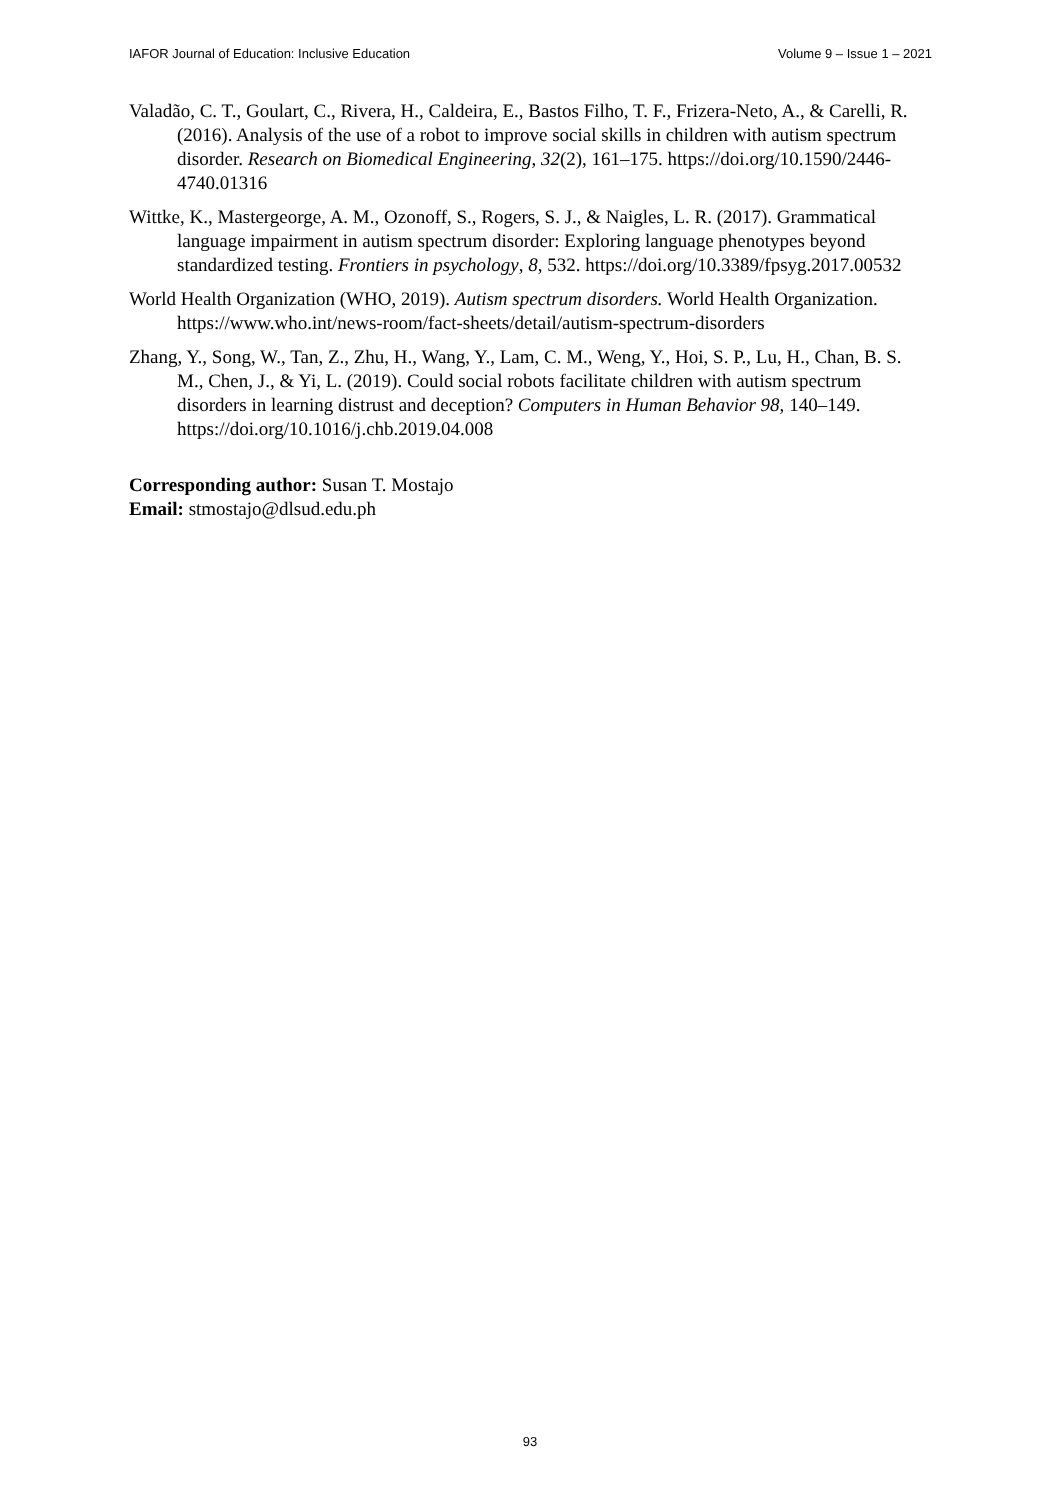IAFOR Journal of Education: Inclusive Education Volume 9 – Issue 1 – 2021
Valadão, C. T., Goulart, C., Rivera, H., Caldeira, E., Bastos Filho, T. F., Frizera-Neto, A., & Carelli, R. (2016). Analysis of the use of a robot to improve social skills in children with autism spectrum disorder. Research on Biomedical Engineering, 32(2), 161–175. https://doi.org/10.1590/2446-4740.01316
Wittke, K., Mastergeorge, A. M., Ozonoff, S., Rogers, S. J., & Naigles, L. R. (2017). Grammatical language impairment in autism spectrum disorder: Exploring language phenotypes beyond standardized testing. Frontiers in psychology, 8, 532. https://doi.org/10.3389/fpsyg.2017.00532
World Health Organization (WHO, 2019). Autism spectrum disorders. World Health Organization. https://www.who.int/news-room/fact-sheets/detail/autism-spectrum-disorders
Zhang, Y., Song, W., Tan, Z., Zhu, H., Wang, Y., Lam, C. M., Weng, Y., Hoi, S. P., Lu, H., Chan, B. S. M., Chen, J., & Yi, L. (2019). Could social robots facilitate children with autism spectrum disorders in learning distrust and deception? Computers in Human Behavior 98, 140–149. https://doi.org/10.1016/j.chb.2019.04.008
Corresponding author: Susan T. Mostajo
Email: stmostajo@dlsud.edu.ph
93